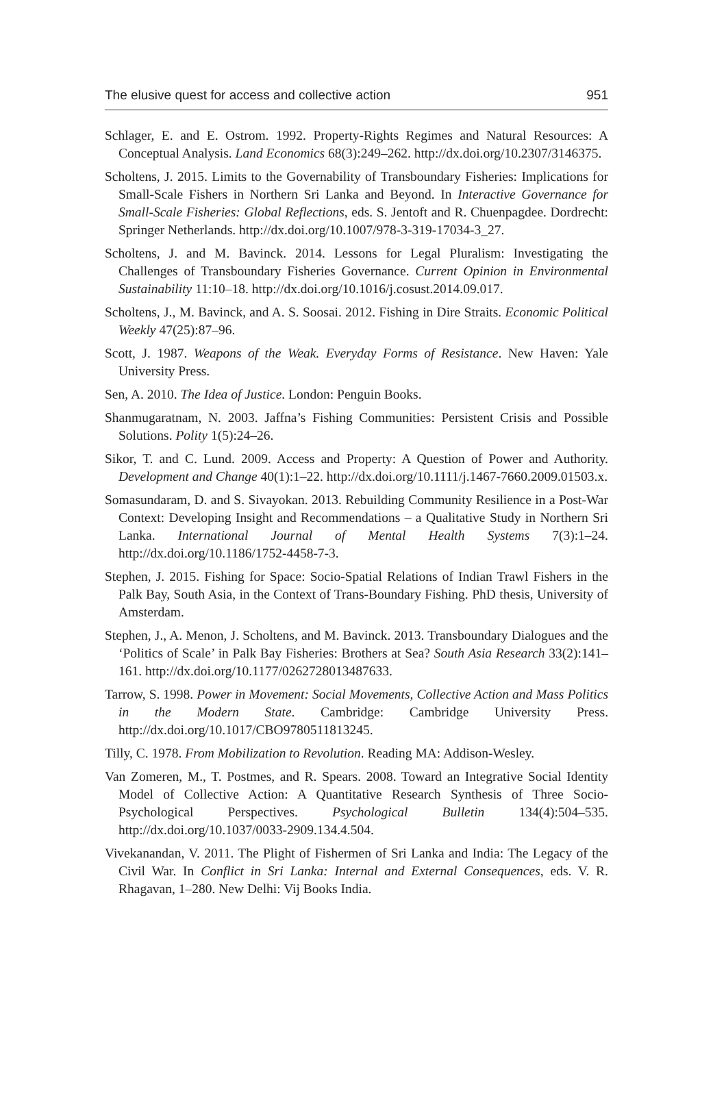The elusive quest for access and collective action 951
Schlager, E. and E. Ostrom. 1992. Property-Rights Regimes and Natural Resources: A Conceptual Analysis. Land Economics 68(3):249–262. http://dx.doi.org/10.2307/3146375.
Scholtens, J. 2015. Limits to the Governability of Transboundary Fisheries: Implications for Small-Scale Fishers in Northern Sri Lanka and Beyond. In Interactive Governance for Small-Scale Fisheries: Global Reflections, eds. S. Jentoft and R. Chuenpagdee. Dordrecht: Springer Netherlands. http://dx.doi.org/10.1007/978-3-319-17034-3_27.
Scholtens, J. and M. Bavinck. 2014. Lessons for Legal Pluralism: Investigating the Challenges of Transboundary Fisheries Governance. Current Opinion in Environmental Sustainability 11:10–18. http://dx.doi.org/10.1016/j.cosust.2014.09.017.
Scholtens, J., M. Bavinck, and A. S. Soosai. 2012. Fishing in Dire Straits. Economic Political Weekly 47(25):87–96.
Scott, J. 1987. Weapons of the Weak. Everyday Forms of Resistance. New Haven: Yale University Press.
Sen, A. 2010. The Idea of Justice. London: Penguin Books.
Shanmugaratnam, N. 2003. Jaffna’s Fishing Communities: Persistent Crisis and Possible Solutions. Polity 1(5):24–26.
Sikor, T. and C. Lund. 2009. Access and Property: A Question of Power and Authority. Development and Change 40(1):1–22. http://dx.doi.org/10.1111/j.1467-7660.2009.01503.x.
Somasundaram, D. and S. Sivayokan. 2013. Rebuilding Community Resilience in a Post-War Context: Developing Insight and Recommendations – a Qualitative Study in Northern Sri Lanka. International Journal of Mental Health Systems 7(3):1–24. http://dx.doi.org/10.1186/1752-4458-7-3.
Stephen, J. 2015. Fishing for Space: Socio-Spatial Relations of Indian Trawl Fishers in the Palk Bay, South Asia, in the Context of Trans-Boundary Fishing. PhD thesis, University of Amsterdam.
Stephen, J., A. Menon, J. Scholtens, and M. Bavinck. 2013. Transboundary Dialogues and the ‘Politics of Scale’ in Palk Bay Fisheries: Brothers at Sea? South Asia Research 33(2):141–161. http://dx.doi.org/10.1177/0262728013487633.
Tarrow, S. 1998. Power in Movement: Social Movements, Collective Action and Mass Politics in the Modern State. Cambridge: Cambridge University Press. http://dx.doi.org/10.1017/CBO9780511813245.
Tilly, C. 1978. From Mobilization to Revolution. Reading MA: Addison-Wesley.
Van Zomeren, M., T. Postmes, and R. Spears. 2008. Toward an Integrative Social Identity Model of Collective Action: A Quantitative Research Synthesis of Three Socio-Psychological Perspectives. Psychological Bulletin 134(4):504–535. http://dx.doi.org/10.1037/0033-2909.134.4.504.
Vivekanandan, V. 2011. The Plight of Fishermen of Sri Lanka and India: The Legacy of the Civil War. In Conflict in Sri Lanka: Internal and External Consequences, eds. V. R. Rhagavan, 1–280. New Delhi: Vij Books India.